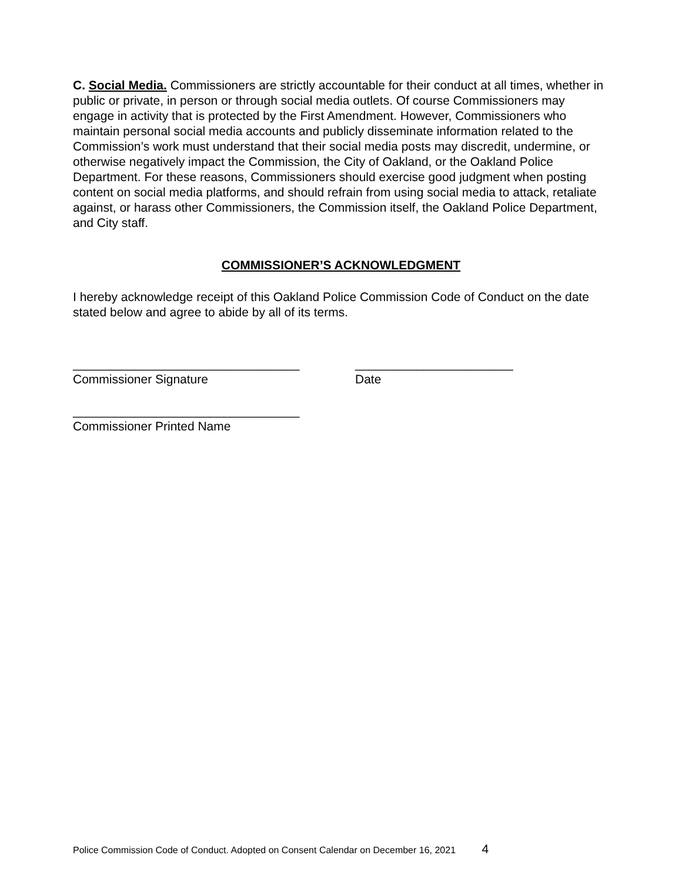C. Social Media. Commissioners are strictly accountable for their conduct at all times, whether in public or private, in person or through social media outlets. Of course Commissioners may engage in activity that is protected by the First Amendment. However, Commissioners who maintain personal social media accounts and publicly disseminate information related to the Commission’s work must understand that their social media posts may discredit, undermine, or otherwise negatively impact the Commission, the City of Oakland, or the Oakland Police Department. For these reasons, Commissioners should exercise good judgment when posting content on social media platforms, and should refrain from using social media to attack, retaliate against, or harass other Commissioners, the Commission itself, the Oakland Police Department, and City staff.
COMMISSIONER’S ACKNOWLEDGMENT
I hereby acknowledge receipt of this Oakland Police Commission Code of Conduct on the date stated below and agree to abide by all of its terms.
_________________________________
Commissioner Signature
_______________________
Date
_________________________________
Commissioner Printed Name
Police Commission Code of Conduct. Adopted on Consent Calendar on December 16, 2021 4